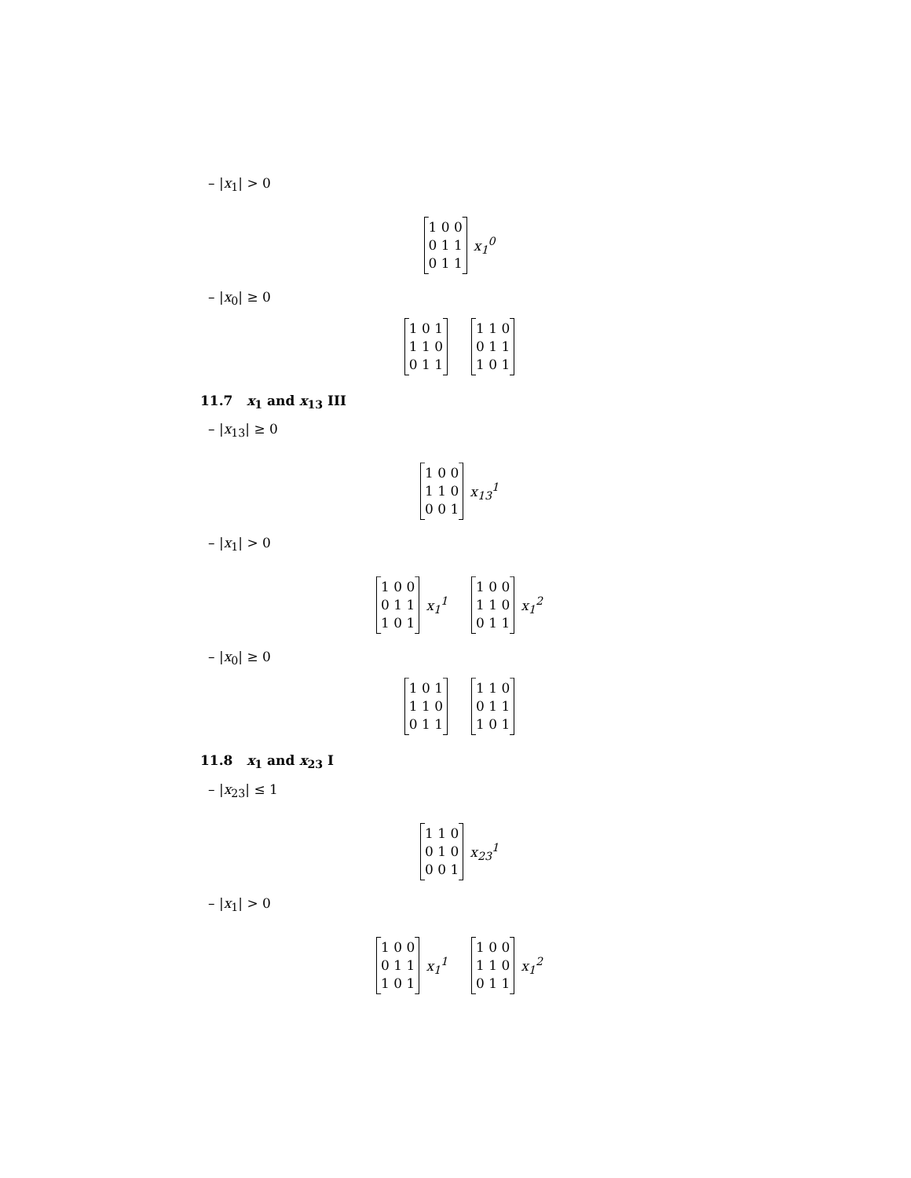– |x<sub>1</sub>| > 0
1 0 0
0 1 1
0 1 1
x<sub>1</sub><sup>0</sup>
– |x<sub>0</sub>| ≥ 0
1 0 1
1 1 0
0 1 1
1 1 0
0 1 1
1 0 1
11.7 x<sub>1</sub> and x<sub>13</sub> III
– |x<sub>13</sub>| ≥ 0
1 0 0
1 1 0
0 0 1
x<sub>13</sub><sup>1</sup>
– |x<sub>1</sub>| > 0
1 0 0
0 1 1
1 0 1
x<sub>1</sub><sup>1</sup>
1 0 0
1 1 0
0 1 1
x<sub>1</sub><sup>2</sup>
– |x<sub>0</sub>| ≥ 0
1 0 1
1 1 0
0 1 1
1 1 0
0 1 1
1 0 1
11.8 x<sub>1</sub> and x<sub>23</sub> I
– |x<sub>23</sub>| ≤ 1
1 1 0
0 1 0
0 0 1
x<sub>23</sub><sup>1</sup>
– |x<sub>1</sub>| > 0
1 0 0
0 1 1
1 0 1
x<sub>1</sub><sup>1</sup>
1 0 0
1 1 0
0 1 1
x<sub>1</sub><sup>2</sup>